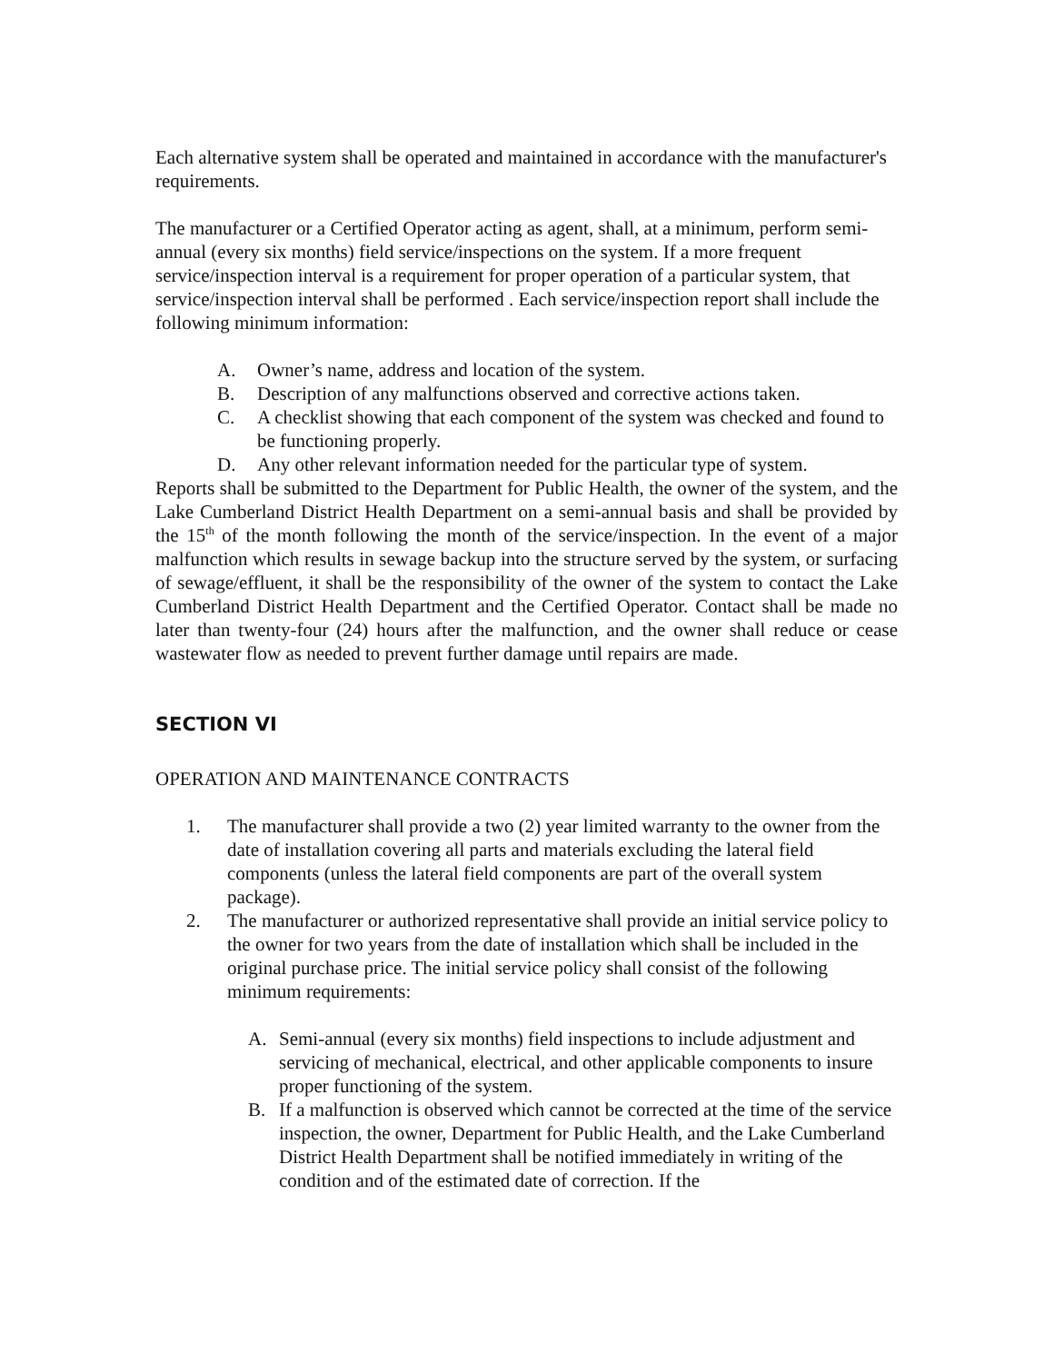Each alternative system shall be operated and maintained in accordance with the manufacturer's requirements.
The manufacturer or a Certified Operator acting as agent, shall, at a minimum, perform semi-annual (every six months) field service/inspections on the system. If a more frequent service/inspection interval is a requirement for proper operation of a particular system, that service/inspection interval shall be performed . Each service/inspection report shall include the following minimum information:
A. Owner’s name, address and location of the system.
B. Description of any malfunctions observed and corrective actions taken.
C. A checklist showing that each component of the system was checked and found to be functioning properly.
D. Any other relevant information needed for the particular type of system.
Reports shall be submitted to the Department for Public Health, the owner of the system, and the Lake Cumberland District Health Department on a semi-annual basis and shall be provided by the 15<sup>th</sup> of the month following the month of the service/inspection. In the event of a major malfunction which results in sewage backup into the structure served by the system, or surfacing of sewage/effluent, it shall be the responsibility of the owner of the system to contact the Lake Cumberland District Health Department and the Certified Operator. Contact shall be made no later than twenty-four (24) hours after the malfunction, and the owner shall reduce or cease wastewater flow as needed to prevent further damage until repairs are made.
SECTION VI
OPERATION AND MAINTENANCE CONTRACTS
1. The manufacturer shall provide a two (2) year limited warranty to the owner from the date of installation covering all parts and materials excluding the lateral field components (unless the lateral field components are part of the overall system package).
2. The manufacturer or authorized representative shall provide an initial service policy to the owner for two years from the date of installation which shall be included in the original purchase price. The initial service policy shall consist of the following minimum requirements:
A. Semi-annual (every six months) field inspections to include adjustment and servicing of mechanical, electrical, and other applicable components to insure proper functioning of the system.
B. If a malfunction is observed which cannot be corrected at the time of the service inspection, the owner, Department for Public Health, and the Lake Cumberland District Health Department shall be notified immediately in writing of the condition and of the estimated date of correction. If the